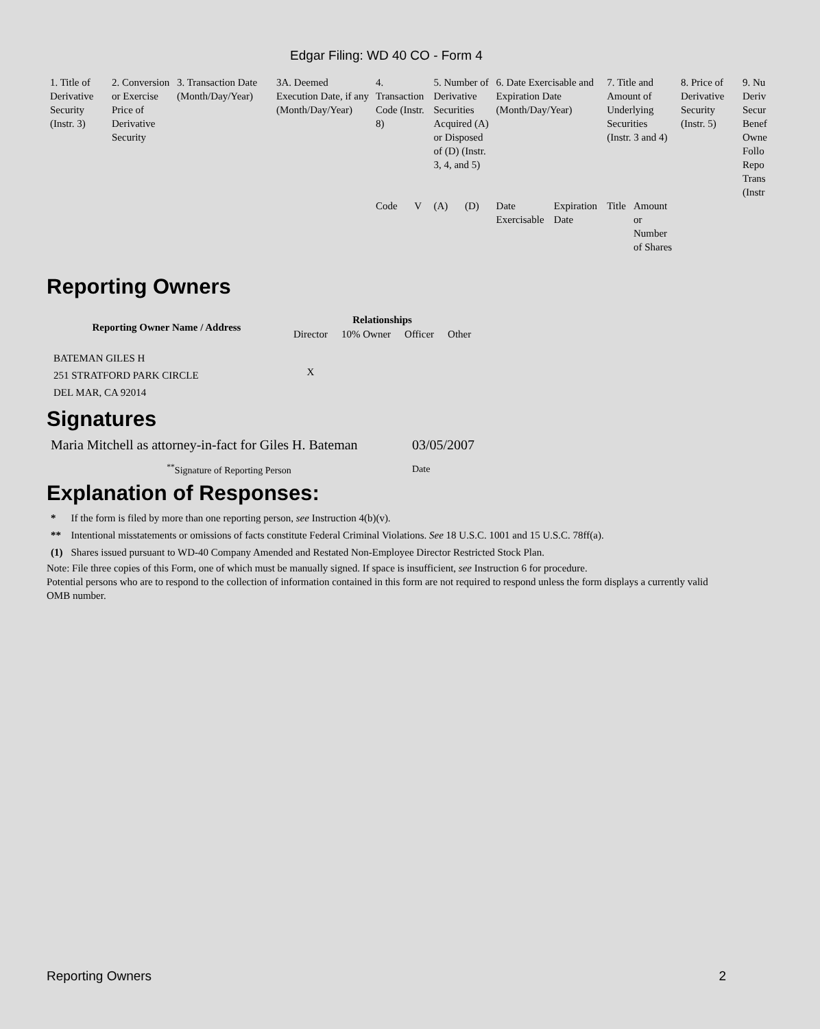Edgar Filing: WD 40 CO - Form 4
| 1. Title of Derivative Security (Instr. 3) | 2. Conversion or Exercise Price of Derivative Security | 3. Transaction Date (Month/Day/Year) | 3A. Deemed Execution Date, if any (Month/Day/Year) | 4. Transaction Code (Instr. 8) | | 5. Number of Derivative Securities Acquired (A) or Disposed of (D) (Instr. 3, 4, and 5) | | 6. Date Exercisable and Expiration Date (Month/Day/Year) | | 7. Title and Amount of Underlying Securities (Instr. 3 and 4) | | 8. Price of Derivative Security (Instr. 5) | 9. Nu Deriv Secur Benef Owne Follo Repo Trans (Instr |
| | | | | Code | V | (A) | (D) | Date Exercisable | Expiration Date | Title | Amount or Number of Shares | | |
Reporting Owners
| Reporting Owner Name / Address | Relationships | | | |
| --- | --- | --- | --- | --- |
| | Director | 10% Owner | Officer | Other |
| BATEMAN GILES H 251 STRATFORD PARK CIRCLE DEL MAR, CA 92014 | X | | | |
Signatures
| Maria Mitchell as attorney-in-fact for Giles H. Bateman | 03/05/2007 |
| <sup>**</sup> Signature of Reporting Person | Date |
Explanation of Responses:
| * | If the form is filed by more than one reporting person, see Instruction 4(b)(v). |
| ** | Intentional misstatements or omissions of facts constitute Federal Criminal Violations. See 18 U.S.C. 1001 and 15 U.S.C. 78ff(a). |
| (1) | Shares issued pursuant to WD-40 Company Amended and Restated Non-Employee Director Restricted Stock Plan. |
Note: File three copies of this Form, one of which must be manually signed. If space is insufficient, see Instruction 6 for procedure.
Potential persons who are to respond to the collection of information contained in this form are not required to respond unless the form displays a currently valid OMB number.
Reporting Owners 2